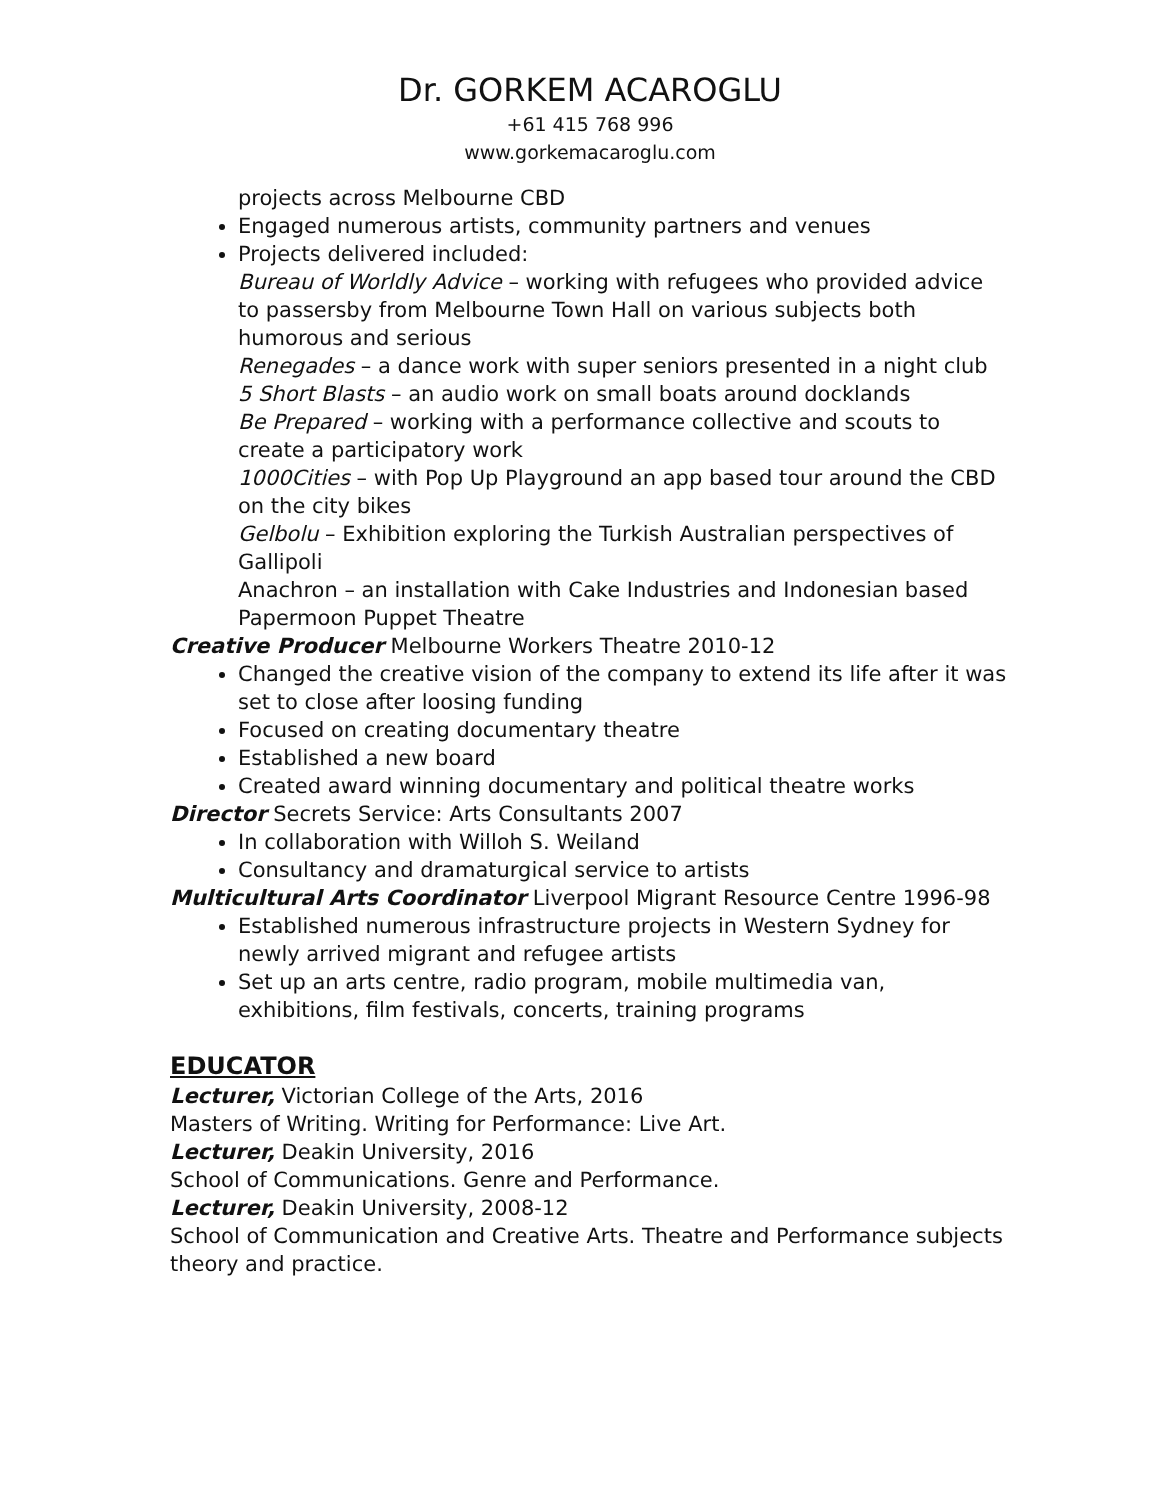Dr. GORKEM ACAROGLU
+61 415 768 996
www.gorkemacaroglu.com
projects across Melbourne CBD
Engaged numerous artists, community partners and venues
Projects delivered included:
Bureau of Worldly Advice – working with refugees who provided advice to passersby from Melbourne Town Hall on various subjects both humorous and serious
Renegades – a dance work with super seniors presented in a night club
5 Short Blasts – an audio work on small boats around docklands
Be Prepared – working with a performance collective and scouts to create a participatory work
1000Cities – with Pop Up Playground an app based tour around the CBD on the city bikes
Gelbolu – Exhibition exploring the Turkish Australian perspectives of Gallipoli
Anachron – an installation with Cake Industries and Indonesian based Papermoon Puppet Theatre
Creative Producer Melbourne Workers Theatre 2010-12
Changed the creative vision of the company to extend its life after it was set to close after loosing funding
Focused on creating documentary theatre
Established a new board
Created award winning documentary and political theatre works
Director Secrets Service: Arts Consultants 2007
In collaboration with Willoh S. Weiland
Consultancy and dramaturgical service to artists
Multicultural Arts Coordinator Liverpool Migrant Resource Centre 1996-98
Established numerous infrastructure projects in Western Sydney for newly arrived migrant and refugee artists
Set up an arts centre, radio program, mobile multimedia van, exhibitions, film festivals, concerts, training programs
EDUCATOR
Lecturer, Victorian College of the Arts, 2016
Masters of Writing. Writing for Performance: Live Art.
Lecturer, Deakin University, 2016
School of Communications. Genre and Performance.
Lecturer, Deakin University, 2008-12
School of Communication and Creative Arts. Theatre and Performance subjects theory and practice.